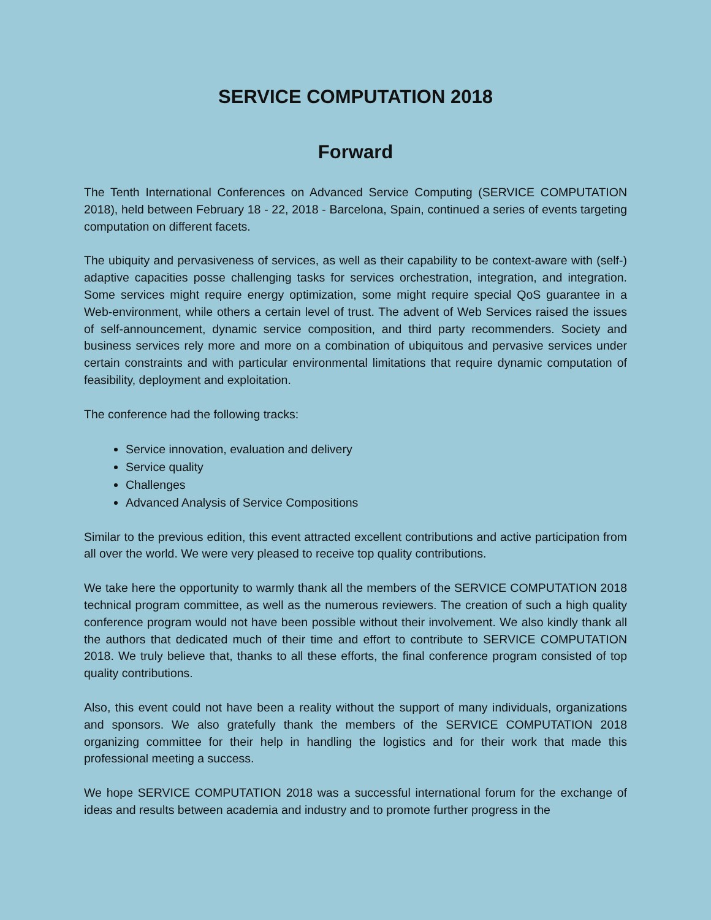SERVICE COMPUTATION 2018
Forward
The Tenth International Conferences on Advanced Service Computing (SERVICE COMPUTATION 2018), held between February 18 - 22, 2018 - Barcelona, Spain, continued a series of events targeting computation on different facets.
The ubiquity and pervasiveness of services, as well as their capability to be context-aware with (self-) adaptive capacities posse challenging tasks for services orchestration, integration, and integration. Some services might require energy optimization, some might require special QoS guarantee in a Web-environment, while others a certain level of trust. The advent of Web Services raised the issues of self-announcement, dynamic service composition, and third party recommenders. Society and business services rely more and more on a combination of ubiquitous and pervasive services under certain constraints and with particular environmental limitations that require dynamic computation of feasibility, deployment and exploitation.
The conference had the following tracks:
Service innovation, evaluation and delivery
Service quality
Challenges
Advanced Analysis of Service Compositions
Similar to the previous edition, this event attracted excellent contributions and active participation from all over the world. We were very pleased to receive top quality contributions.
We take here the opportunity to warmly thank all the members of the SERVICE COMPUTATION 2018 technical program committee, as well as the numerous reviewers. The creation of such a high quality conference program would not have been possible without their involvement. We also kindly thank all the authors that dedicated much of their time and effort to contribute to SERVICE COMPUTATION 2018. We truly believe that, thanks to all these efforts, the final conference program consisted of top quality contributions.
Also, this event could not have been a reality without the support of many individuals, organizations and sponsors. We also gratefully thank the members of the SERVICE COMPUTATION 2018 organizing committee for their help in handling the logistics and for their work that made this professional meeting a success.
We hope SERVICE COMPUTATION 2018 was a successful international forum for the exchange of ideas and results between academia and industry and to promote further progress in the